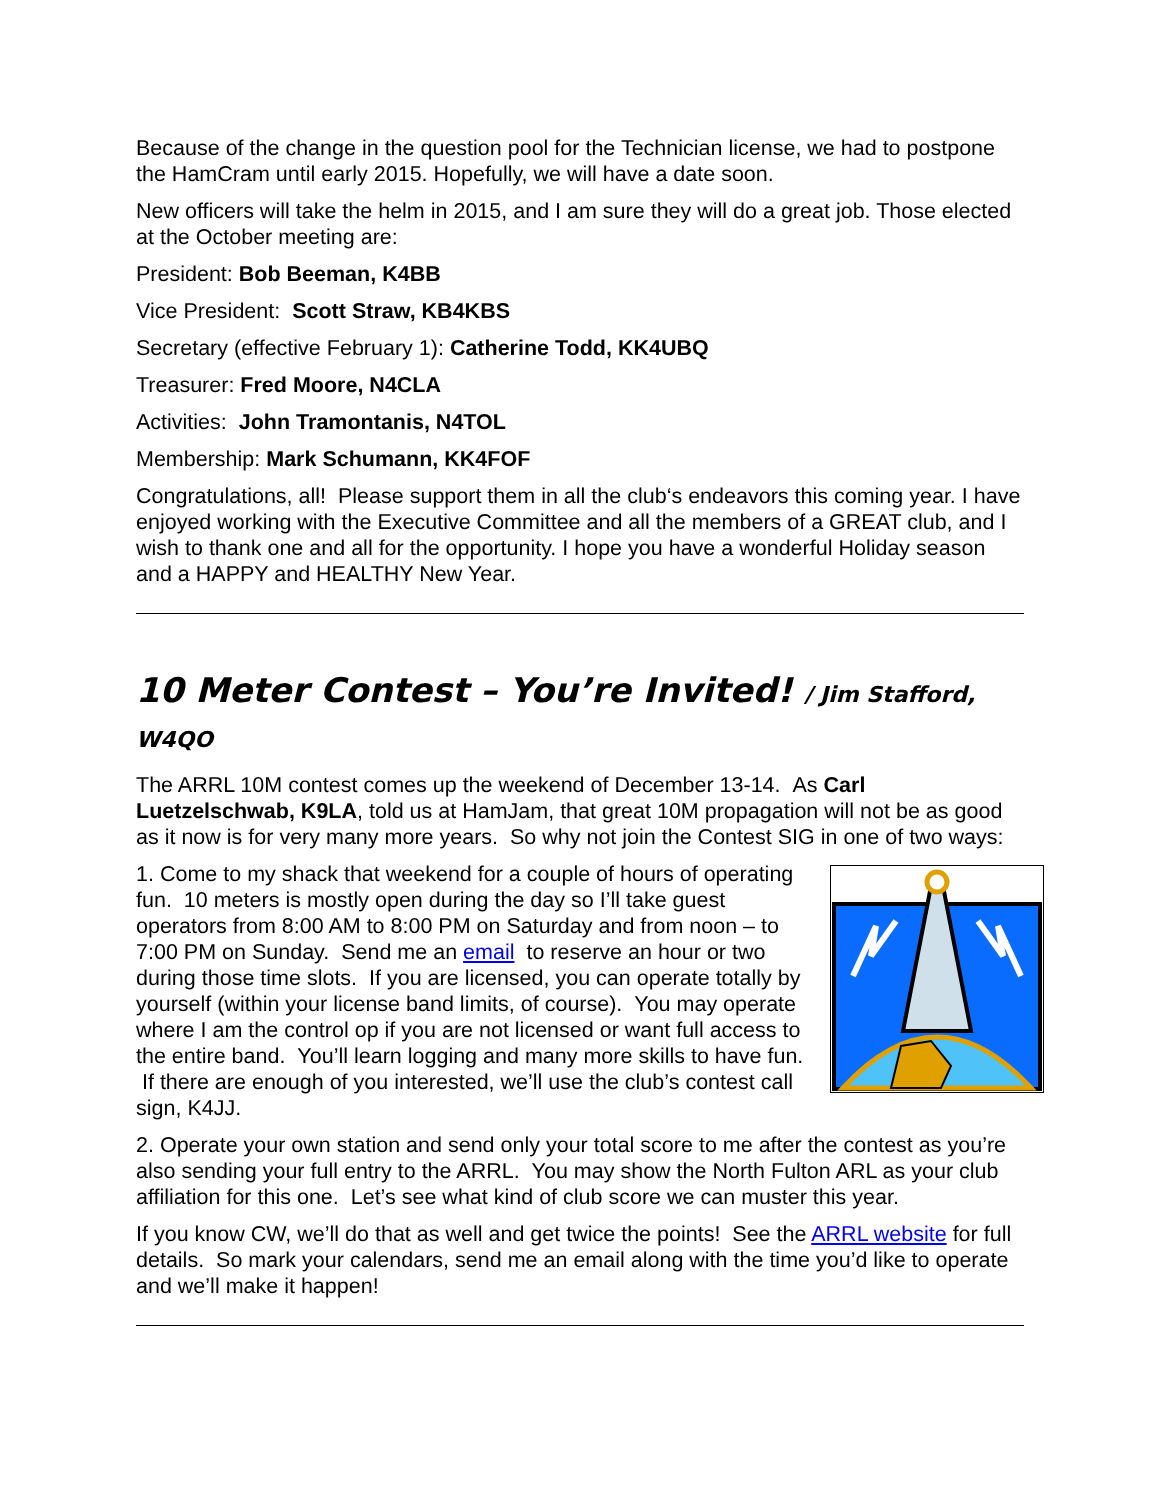Because of the change in the question pool for the Technician license, we had to postpone the HamCram until early 2015. Hopefully, we will have a date soon.
New officers will take the helm in 2015, and I am sure they will do a great job. Those elected at the October meeting are:
President: Bob Beeman, K4BB
Vice President: Scott Straw, KB4KBS
Secretary (effective February 1): Catherine Todd, KK4UBQ
Treasurer: Fred Moore, N4CLA
Activities: John Tramontanis, N4TOL
Membership: Mark Schumann, KK4FOF
Congratulations, all! Please support them in all the club‘s endeavors this coming year. I have enjoyed working with the Executive Committee and all the members of a GREAT club, and I wish to thank one and all for the opportunity. I hope you have a wonderful Holiday season and a HAPPY and HEALTHY New Year.
10 Meter Contest – You’re Invited! / Jim Stafford, W4QO
The ARRL 10M contest comes up the weekend of December 13-14. As Carl Luetzelschwab, K9LA, told us at HamJam, that great 10M propagation will not be as good as it now is for very many more years. So why not join the Contest SIG in one of two ways:
1. Come to my shack that weekend for a couple of hours of operating fun. 10 meters is mostly open during the day so I’ll take guest operators from 8:00 AM to 8:00 PM on Saturday and from noon – to 7:00 PM on Sunday. Send me an email to reserve an hour or two during those time slots. If you are licensed, you can operate totally by yourself (within your license band limits, of course). You may operate where I am the control op if you are not licensed or want full access to the entire band. You’ll learn logging and many more skills to have fun. If there are enough of you interested, we’ll use the club’s contest call sign, K4JJ.
2. Operate your own station and send only your total score to me after the contest as you’re also sending your full entry to the ARRL. You may show the North Fulton ARL as your club affiliation for this one. Let’s see what kind of club score we can muster this year.
If you know CW, we’ll do that as well and get twice the points! See the ARRL website for full details. So mark your calendars, send me an email along with the time you’d like to operate and we’ll make it happen!